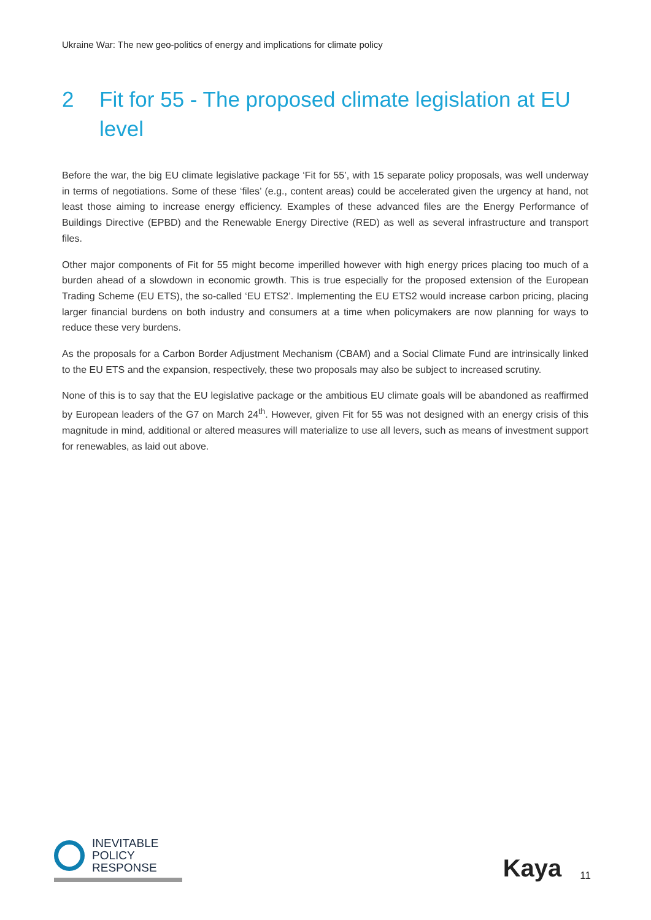Ukraine War: The new geo-politics of energy and implications for climate policy
2 Fit for 55 - The proposed climate legislation at EU level
Before the war, the big EU climate legislative package ‘Fit for 55’, with 15 separate policy proposals, was well underway in terms of negotiations. Some of these ‘files’ (e.g., content areas) could be accelerated given the urgency at hand, not least those aiming to increase energy efficiency. Examples of these advanced files are the Energy Performance of Buildings Directive (EPBD) and the Renewable Energy Directive (RED) as well as several infrastructure and transport files.
Other major components of Fit for 55 might become imperilled however with high energy prices placing too much of a burden ahead of a slowdown in economic growth. This is true especially for the proposed extension of the European Trading Scheme (EU ETS), the so-called ‘EU ETS2’. Implementing the EU ETS2 would increase carbon pricing, placing larger financial burdens on both industry and consumers at a time when policymakers are now planning for ways to reduce these very burdens.
As the proposals for a Carbon Border Adjustment Mechanism (CBAM) and a Social Climate Fund are intrinsically linked to the EU ETS and the expansion, respectively, these two proposals may also be subject to increased scrutiny.
None of this is to say that the EU legislative package or the ambitious EU climate goals will be abandoned as reaffirmed by European leaders of the G7 on March 24<sup>th</sup>. However, given Fit for 55 was not designed with an energy crisis of this magnitude in mind, additional or altered measures will materialize to use all levers, such as means of investment support for renewables, as laid out above.
INEVITABLE
POLICY
RESPONSE
Kaya 11